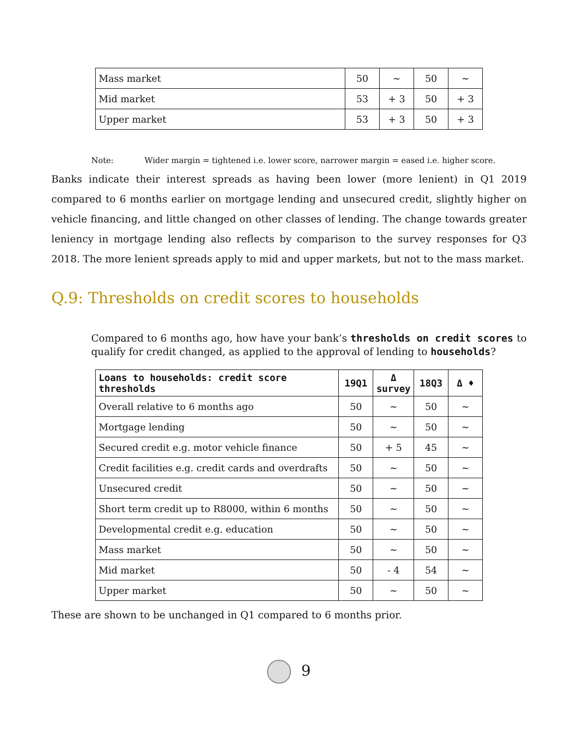| Mass market | 50 | ~ | 50 | ~ |
| Mid market | 53 | + 3 | 50 | + 3 |
| Upper market | 53 | + 3 | 50 | + 3 |
Note: Wider margin = tightened i.e. lower score, narrower margin = eased i.e. higher score.
Banks indicate their interest spreads as having been lower (more lenient) in Q1 2019 compared to 6 months earlier on mortgage lending and unsecured credit, slightly higher on vehicle financing, and little changed on other classes of lending. The change towards greater leniency in mortgage lending also reflects by comparison to the survey responses for Q3 2018. The more lenient spreads apply to mid and upper markets, but not to the mass market.
Q.9: Thresholds on credit scores to households
Compared to 6 months ago, how have your bank’s thresholds on credit scores to qualify for credit changed, as applied to the approval of lending to households?
| Loans to households: credit score thresholds | 19Q1 | Δ survey | 18Q3 | Δ ♦ |
| --- | --- | --- | --- | --- |
| Overall relative to 6 months ago | 50 | ~ | 50 | ~ |
| Mortgage lending | 50 | ~ | 50 | ~ |
| Secured credit e.g. motor vehicle finance | 50 | + 5 | 45 | ~ |
| Credit facilities e.g. credit cards and overdrafts | 50 | ~ | 50 | ~ |
| Unsecured credit | 50 | ~ | 50 | ~ |
| Short term credit up to R8000, within 6 months | 50 | ~ | 50 | ~ |
| Developmental credit e.g. education | 50 | ~ | 50 | ~ |
| Mass market | 50 | ~ | 50 | ~ |
| Mid market | 50 | - 4 | 54 | ~ |
| Upper market | 50 | ~ | 50 | ~ |
These are shown to be unchanged in Q1 compared to 6 months prior.
9